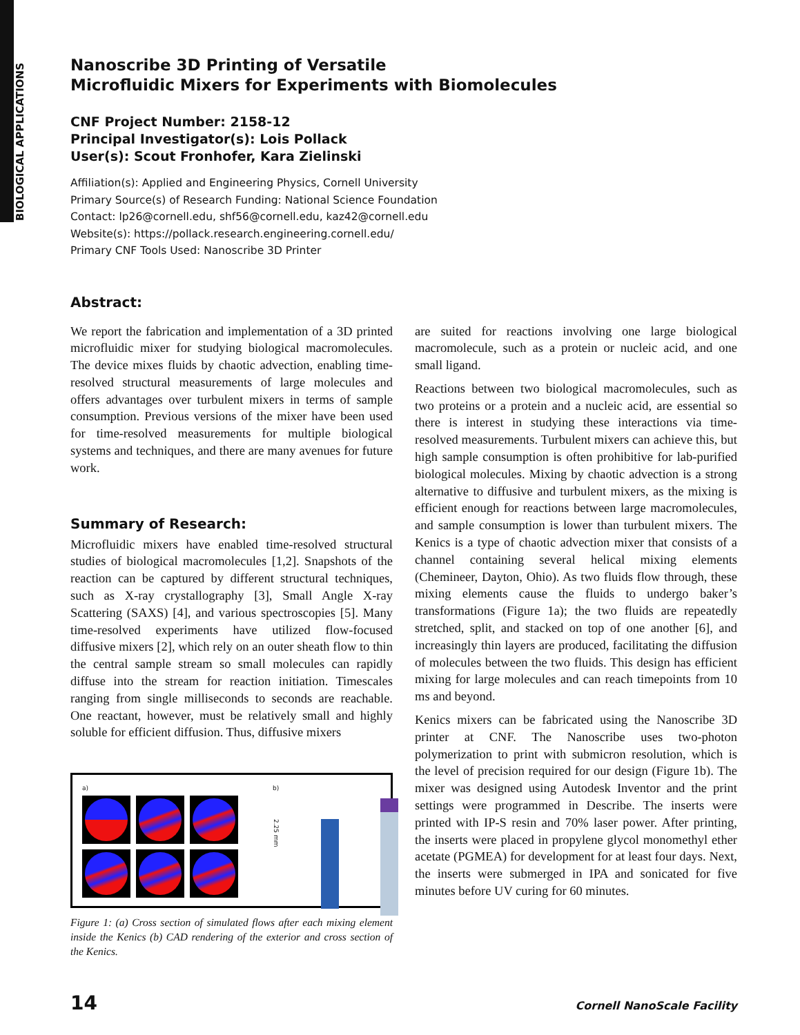BIOLOGICAL APPLICATIONS
Nanoscribe 3D Printing of Versatile
Microfluidic Mixers for Experiments with Biomolecules
CNF Project Number: 2158-12
Principal Investigator(s): Lois Pollack
User(s): Scout Fronhofer, Kara Zielinski
Affiliation(s): Applied and Engineering Physics, Cornell University
Primary Source(s) of Research Funding: National Science Foundation
Contact: lp26@cornell.edu, shf56@cornell.edu, kaz42@cornell.edu
Website(s): https://pollack.research.engineering.cornell.edu/
Primary CNF Tools Used: Nanoscribe 3D Printer
Abstract:
We report the fabrication and implementation of a 3D printed microfluidic mixer for studying biological macromolecules. The device mixes fluids by chaotic advection, enabling time-resolved structural measurements of large molecules and offers advantages over turbulent mixers in terms of sample consumption. Previous versions of the mixer have been used for time-resolved measurements for multiple biological systems and techniques, and there are many avenues for future work.
Summary of Research:
Microfluidic mixers have enabled time-resolved structural studies of biological macromolecules [1,2]. Snapshots of the reaction can be captured by different structural techniques, such as X-ray crystallography [3], Small Angle X-ray Scattering (SAXS) [4], and various spectroscopies [5]. Many time-resolved experiments have utilized flow-focused diffusive mixers [2], which rely on an outer sheath flow to thin the central sample stream so small molecules can rapidly diffuse into the stream for reaction initiation. Timescales ranging from single milliseconds to seconds are reachable. One reactant, however, must be relatively small and highly soluble for efficient diffusion. Thus, diffusive mixers
a) b)
2.25 mm
Figure 1: (a) Cross section of simulated flows after each mixing element inside the Kenics (b) CAD rendering of the exterior and cross section of the Kenics.
are suited for reactions involving one large biological macromolecule, such as a protein or nucleic acid, and one small ligand.
Reactions between two biological macromolecules, such as two proteins or a protein and a nucleic acid, are essential so there is interest in studying these interactions via time-resolved measurements. Turbulent mixers can achieve this, but high sample consumption is often prohibitive for lab-purified biological molecules. Mixing by chaotic advection is a strong alternative to diffusive and turbulent mixers, as the mixing is efficient enough for reactions between large macromolecules, and sample consumption is lower than turbulent mixers. The Kenics is a type of chaotic advection mixer that consists of a channel containing several helical mixing elements (Chemineer, Dayton, Ohio). As two fluids flow through, these mixing elements cause the fluids to undergo baker’s transformations (Figure 1a); the two fluids are repeatedly stretched, split, and stacked on top of one another [6], and increasingly thin layers are produced, facilitating the diffusion of molecules between the two fluids. This design has efficient mixing for large molecules and can reach timepoints from 10 ms and beyond.
Kenics mixers can be fabricated using the Nanoscribe 3D printer at CNF. The Nanoscribe uses two-photon polymerization to print with submicron resolution, which is the level of precision required for our design (Figure 1b). The mixer was designed using Autodesk Inventor and the print settings were programmed in Describe. The inserts were printed with IP-S resin and 70% laser power. After printing, the inserts were placed in propylene glycol monomethyl ether acetate (PGMEA) for development for at least four days. Next, the inserts were submerged in IPA and sonicated for five minutes before UV curing for 60 minutes.
14 Cornell NanoScale Facility